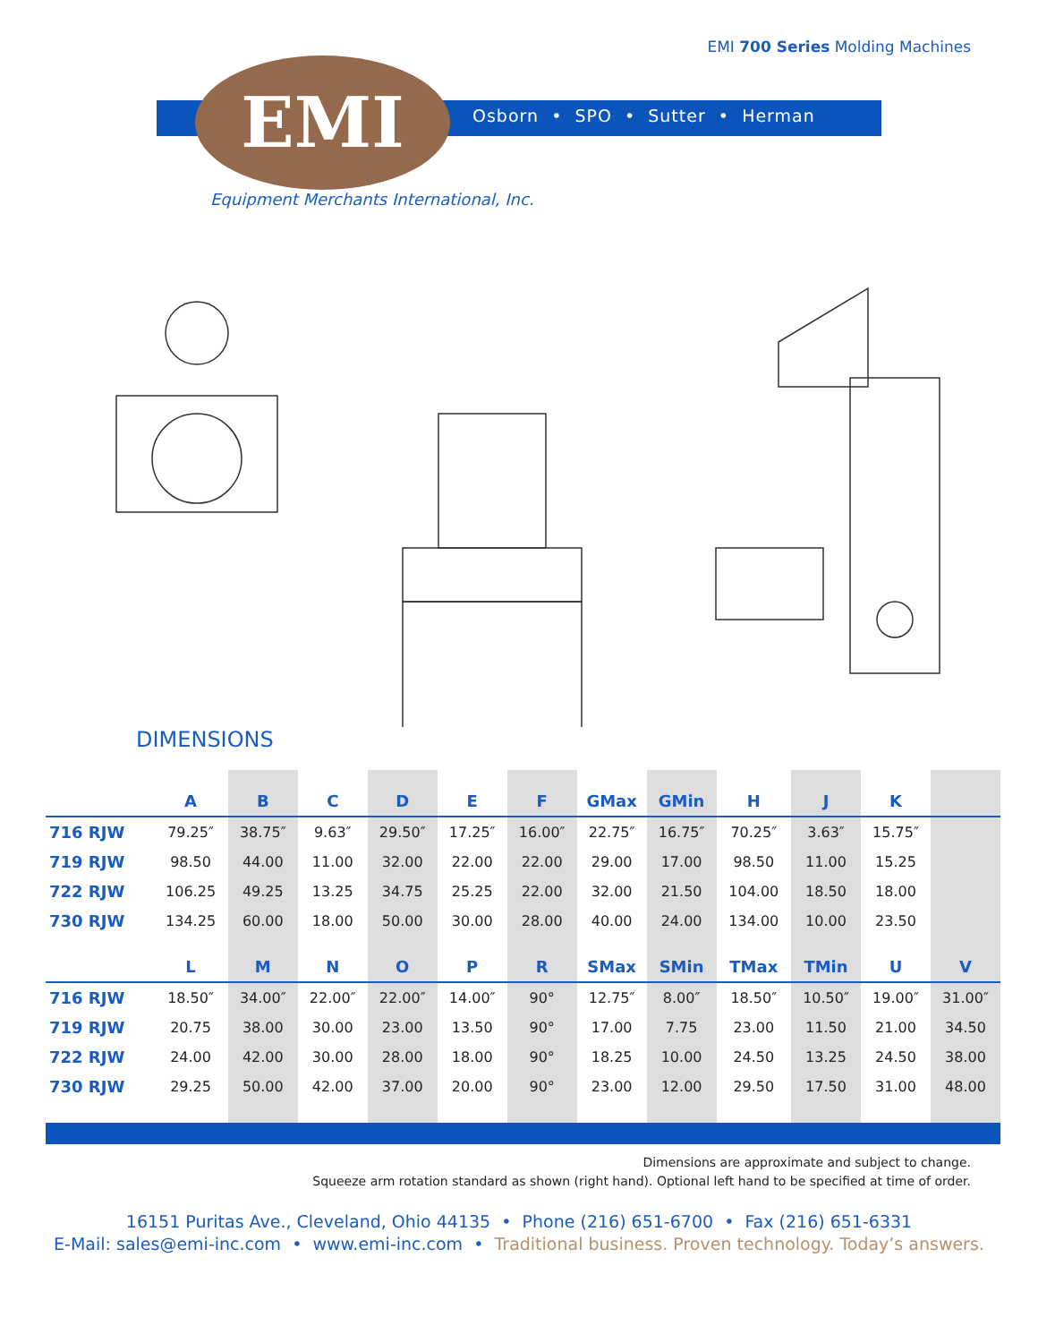EMI 700 Series Molding Machines
EMI
Osborn • SPO • Sutter • Herman
Equipment Merchants International, Inc.
DIMENSIONS
| | A | B | C | D | E | F | GMax | GMin | H | J | K | |
| --- | --- | --- | --- | --- | --- | --- | --- | --- | --- | --- | --- | --- |
| 716 RJW | 79.25″ | 38.75″ | 9.63″ | 29.50″ | 17.25″ | 16.00″ | 22.75″ | 16.75″ | 70.25″ | 3.63″ | 15.75″ | |
| 719 RJW | 98.50 | 44.00 | 11.00 | 32.00 | 22.00 | 22.00 | 29.00 | 17.00 | 98.50 | 11.00 | 15.25 | |
| 722 RJW | 106.25 | 49.25 | 13.25 | 34.75 | 25.25 | 22.00 | 32.00 | 21.50 | 104.00 | 18.50 | 18.00 | |
| 730 RJW | 134.25 | 60.00 | 18.00 | 50.00 | 30.00 | 28.00 | 40.00 | 24.00 | 134.00 | 10.00 | 23.50 | |
| | L | M | N | O | P | R | SMax | SMin | TMax | TMin | U | V |
| 716 RJW | 18.50″ | 34.00″ | 22.00″ | 22.00″ | 14.00″ | 90° | 12.75″ | 8.00″ | 18.50″ | 10.50″ | 19.00″ | 31.00″ |
| 719 RJW | 20.75 | 38.00 | 30.00 | 23.00 | 13.50 | 90° | 17.00 | 7.75 | 23.00 | 11.50 | 21.00 | 34.50 |
| 722 RJW | 24.00 | 42.00 | 30.00 | 28.00 | 18.00 | 90° | 18.25 | 10.00 | 24.50 | 13.25 | 24.50 | 38.00 |
| 730 RJW | 29.25 | 50.00 | 42.00 | 37.00 | 20.00 | 90° | 23.00 | 12.00 | 29.50 | 17.50 | 31.00 | 48.00 |
Dimensions are approximate and subject to change.
Squeeze arm rotation standard as shown (right hand). Optional left hand to be specified at time of order.
16151 Puritas Ave., Cleveland, Ohio 44135 • Phone (216) 651-6700 • Fax (216) 651-6331
E-Mail: sales@emi-inc.com • www.emi-inc.com • Traditional business. Proven technology. Today’s answers.